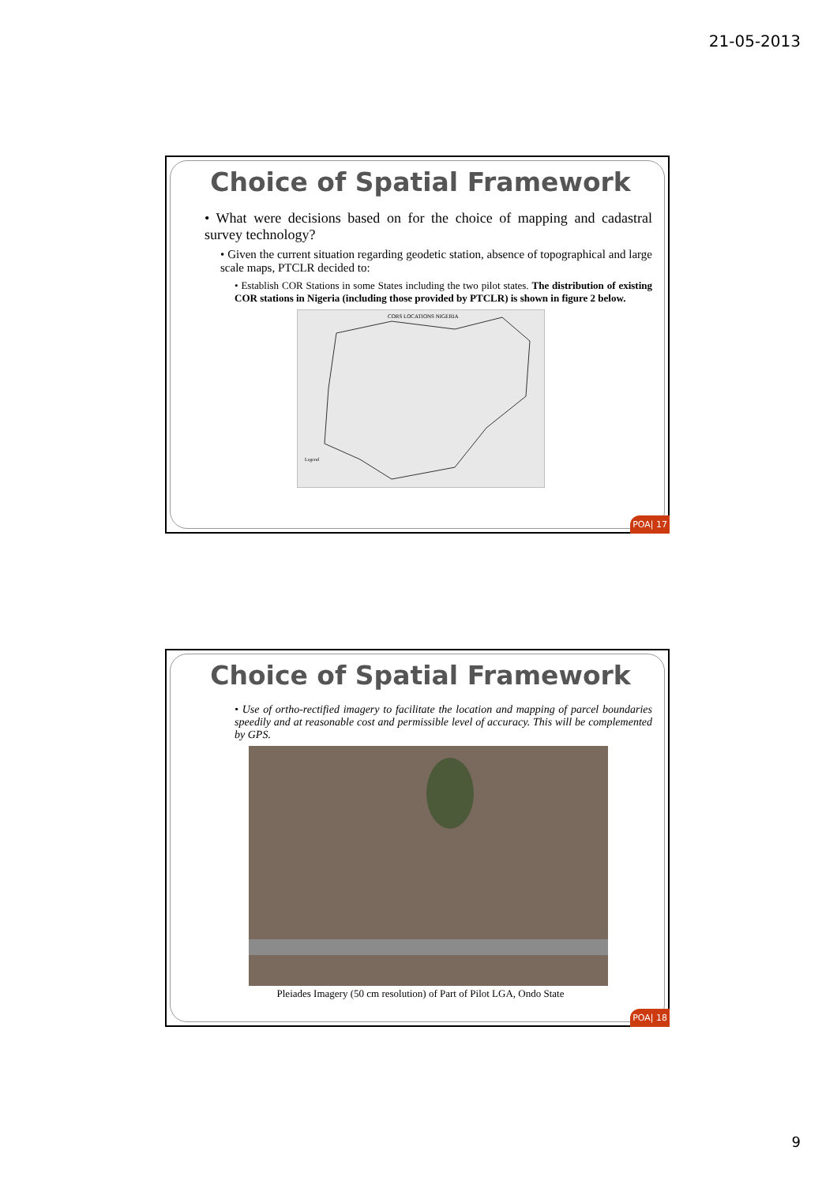21-05-2013
Choice of Spatial Framework
• What were decisions based on for the choice of mapping and cadastral survey technology?
• Given the current situation regarding geodetic station, absence of topographical and large scale maps, PTCLR decided to:
• Establish COR Stations in some States including the two pilot states. The distribution of existing COR stations in Nigeria (including those provided by PTCLR) is shown in figure 2 below.
CORS LOCATIONS NIGERIA
Legend
POA| 17
Choice of Spatial Framework
• Use of ortho-rectified imagery to facilitate the location and mapping of parcel boundaries speedily and at reasonable cost and permissible level of accuracy. This will be complemented by GPS.
Pleiades Imagery (50 cm resolution) of Part of Pilot LGA, Ondo State
POA| 18
9